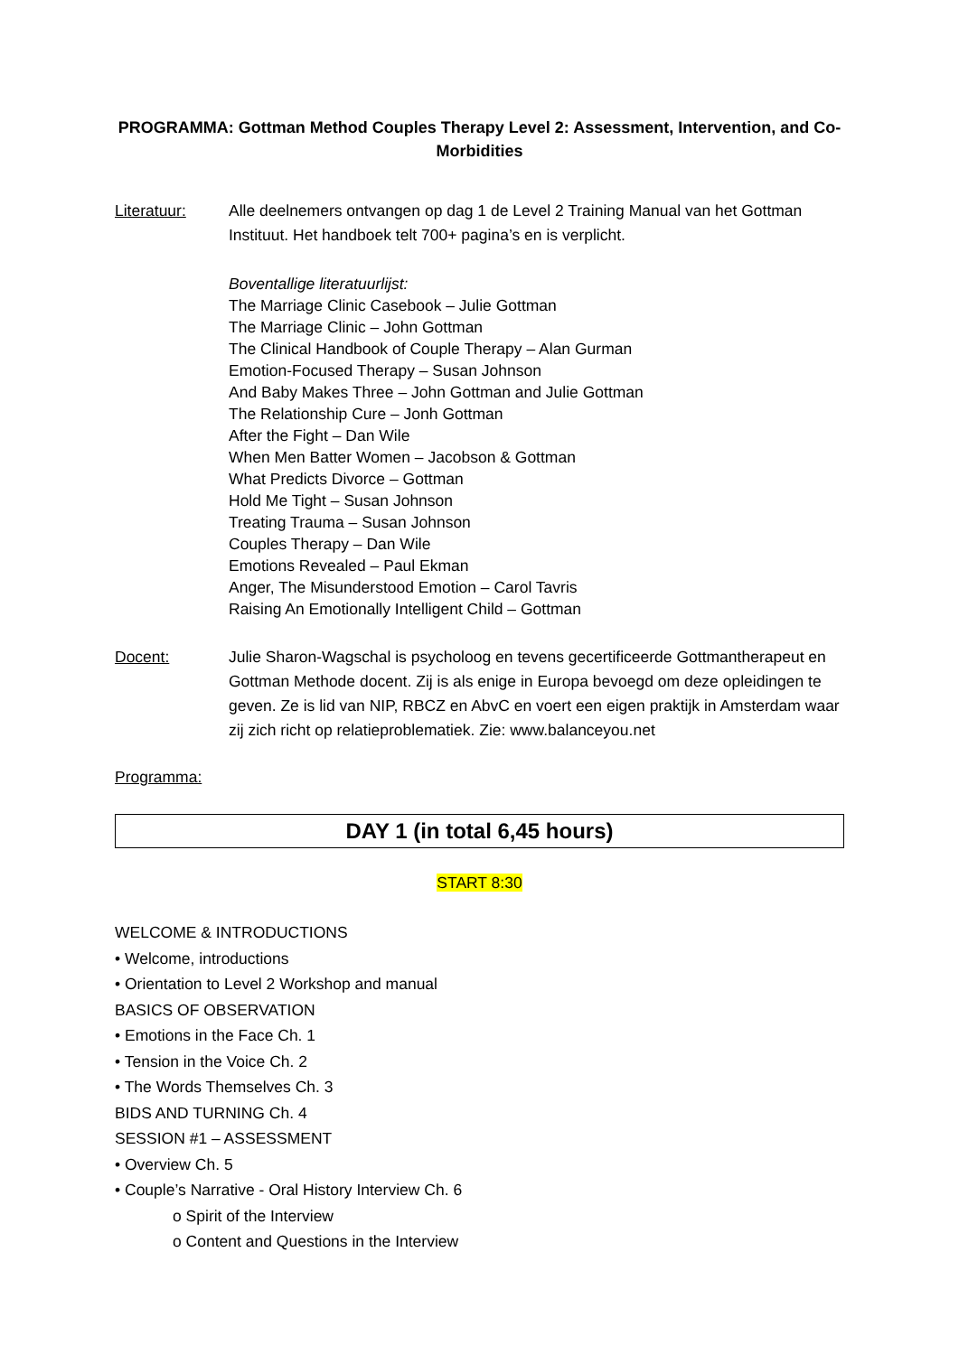PROGRAMMA: Gottman Method Couples Therapy Level 2: Assessment, Intervention, and Co-Morbidities
Literatuur: Alle deelnemers ontvangen op dag 1 de Level 2 Training Manual van het Gottman Instituut. Het handboek telt 700+ pagina’s en is verplicht.
Boventallige literatuurlijst:
The Marriage Clinic Casebook – Julie Gottman
The Marriage Clinic – John Gottman
The Clinical Handbook of Couple Therapy – Alan Gurman
Emotion-Focused Therapy – Susan Johnson
And Baby Makes Three – John Gottman and Julie Gottman
The Relationship Cure – Jonh Gottman
After the Fight – Dan Wile
When Men Batter Women – Jacobson & Gottman
What Predicts Divorce – Gottman
Hold Me Tight – Susan Johnson
Treating Trauma – Susan Johnson
Couples Therapy – Dan Wile
Emotions Revealed – Paul Ekman
Anger, The Misunderstood Emotion – Carol Tavris
Raising An Emotionally Intelligent Child – Gottman
Docent: Julie Sharon-Wagschal is psycholoog en tevens gecertificeerde Gottmantherapeut en Gottman Methode docent. Zij is als enige in Europa bevoegd om deze opleidingen te geven. Ze is lid van NIP, RBCZ en AbvC en voert een eigen praktijk in Amsterdam waar zij zich richt op relatieproblematiek. Zie: www.balanceyou.net
Programma:
DAY 1 (in total 6,45 hours)
START 8:30
WELCOME & INTRODUCTIONS
• Welcome, introductions
• Orientation to Level 2 Workshop and manual
BASICS OF OBSERVATION
• Emotions in the Face Ch. 1
• Tension in the Voice Ch. 2
• The Words Themselves Ch. 3
BIDS AND TURNING Ch. 4
SESSION #1 – ASSESSMENT
• Overview Ch. 5
• Couple’s Narrative - Oral History Interview Ch. 6
o Spirit of the Interview
o Content and Questions in the Interview